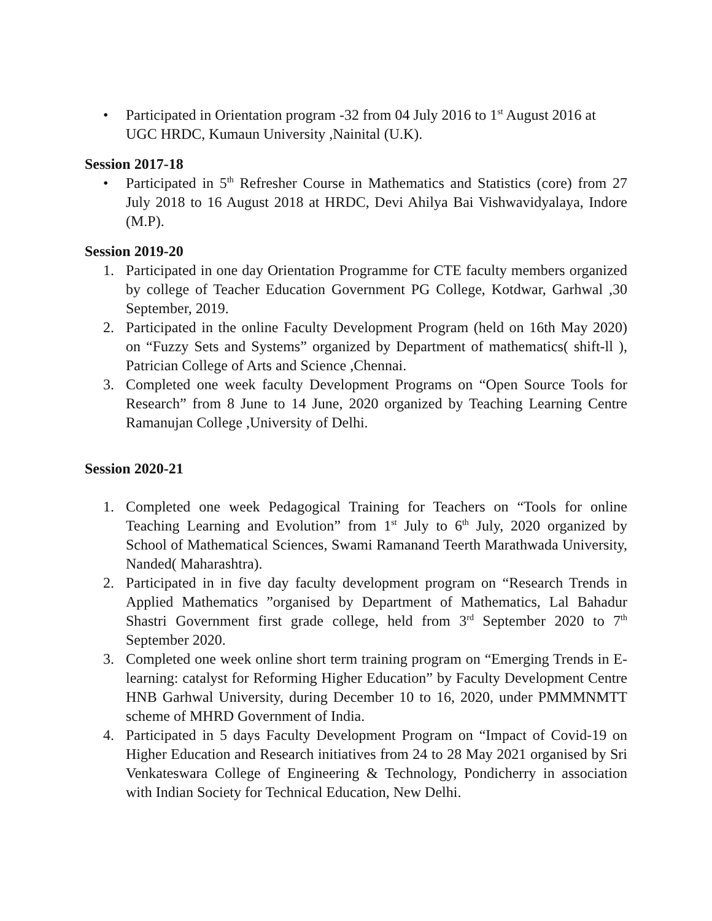• Participated in Orientation program -32 from 04 July 2016 to 1<sup>st</sup> August 2016 at UGC HRDC, Kumaun University ,Nainital (U.K).
Session 2017-18
• Participated in 5<sup>th</sup> Refresher Course in Mathematics and Statistics (core) from 27 July 2018 to 16 August 2018 at HRDC, Devi Ahilya Bai Vishwavidyalaya, Indore (M.P).
Session 2019-20
1. Participated in one day Orientation Programme for CTE faculty members organized by college of Teacher Education Government PG College, Kotdwar, Garhwal ,30 September, 2019.
2. Participated in the online Faculty Development Program (held on 16th May 2020) on “Fuzzy Sets and Systems” organized by Department of mathematics( shift-ll ), Patrician College of Arts and Science ,Chennai.
3. Completed one week faculty Development Programs on “Open Source Tools for Research” from 8 June to 14 June, 2020 organized by Teaching Learning Centre Ramanujan College ,University of Delhi.
Session 2020-21
1. Completed one week Pedagogical Training for Teachers on “Tools for online Teaching Learning and Evolution” from 1<sup>st</sup> July to 6<sup>th</sup> July, 2020 organized by School of Mathematical Sciences, Swami Ramanand Teerth Marathwada University, Nanded( Maharashtra).
2. Participated in in five day faculty development program on “Research Trends in Applied Mathematics ”organised by Department of Mathematics, Lal Bahadur Shastri Government first grade college, held from 3<sup>rd</sup> September 2020 to 7<sup>th</sup> September 2020.
3. Completed one week online short term training program on “Emerging Trends in E- learning: catalyst for Reforming Higher Education” by Faculty Development Centre HNB Garhwal University, during December 10 to 16, 2020, under PMMMNMTT scheme of MHRD Government of India.
4. Participated in 5 days Faculty Development Program on “Impact of Covid-19 on Higher Education and Research initiatives from 24 to 28 May 2021 organised by Sri Venkateswara College of Engineering & Technology, Pondicherry in association with Indian Society for Technical Education, New Delhi.